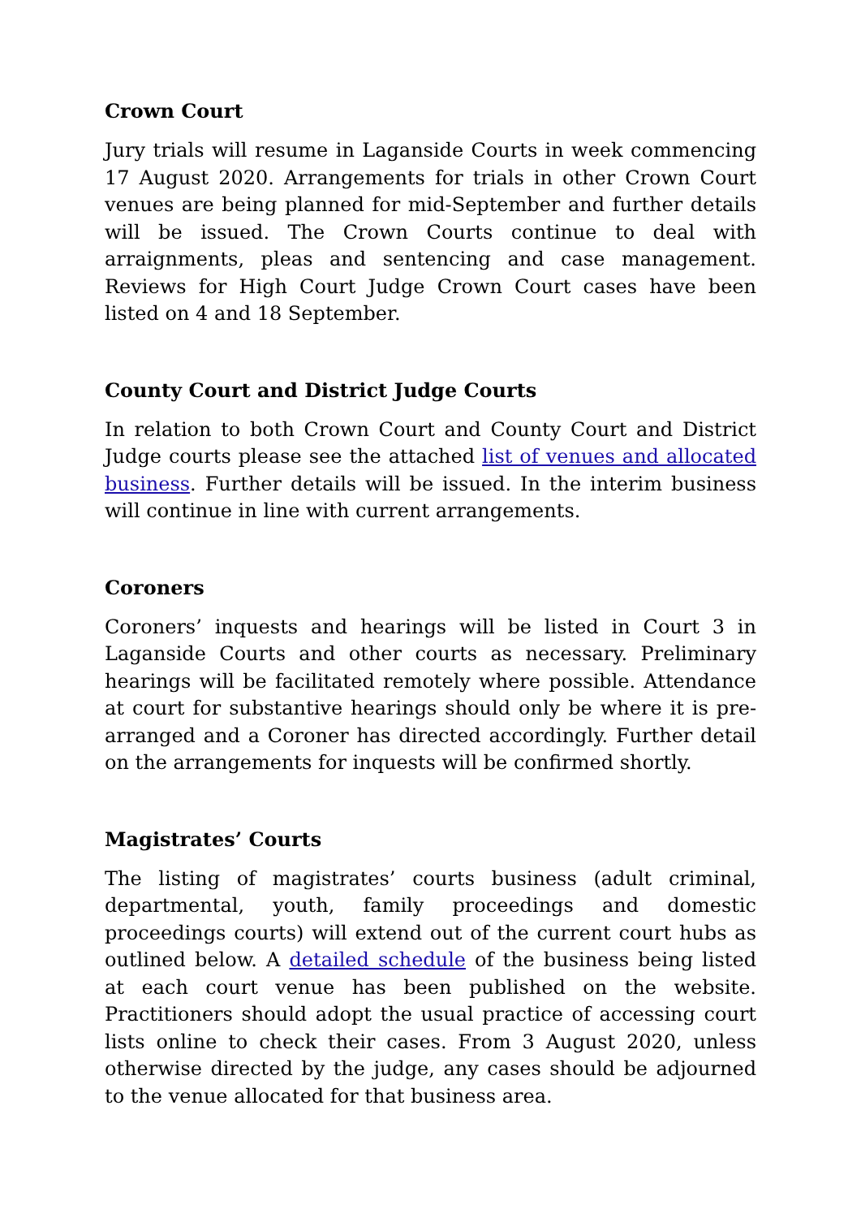Crown Court
Jury trials will resume in Laganside Courts in week commencing 17 August 2020. Arrangements for trials in other Crown Court venues are being planned for mid-September and further details will be issued. The Crown Courts continue to deal with arraignments, pleas and sentencing and case management. Reviews for High Court Judge Crown Court cases have been listed on 4 and 18 September.
County Court and District Judge Courts
In relation to both Crown Court and County Court and District Judge courts please see the attached list of venues and allocated business. Further details will be issued. In the interim business will continue in line with current arrangements.
Coroners
Coroners’ inquests and hearings will be listed in Court 3 in Laganside Courts and other courts as necessary. Preliminary hearings will be facilitated remotely where possible. Attendance at court for substantive hearings should only be where it is pre-arranged and a Coroner has directed accordingly. Further detail on the arrangements for inquests will be confirmed shortly.
Magistrates’ Courts
The listing of magistrates’ courts business (adult criminal, departmental, youth, family proceedings and domestic proceedings courts) will extend out of the current court hubs as outlined below. A detailed schedule of the business being listed at each court venue has been published on the website. Practitioners should adopt the usual practice of accessing court lists online to check their cases. From 3 August 2020, unless otherwise directed by the judge, any cases should be adjourned to the venue allocated for that business area.